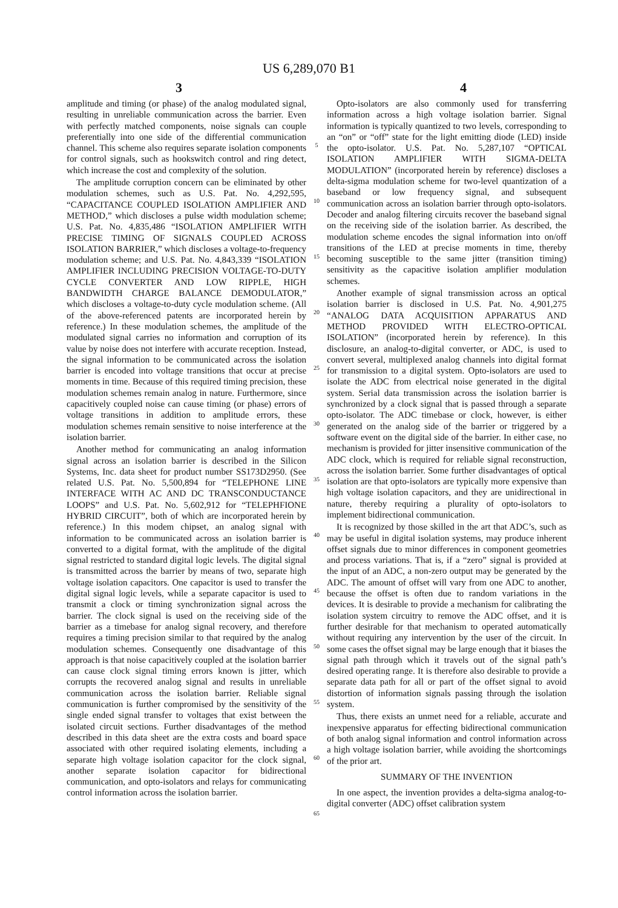US 6,289,070 B1
3 4
amplitude and timing (or phase) of the analog modulated signal, resulting in unreliable communication across the barrier. Even with perfectly matched components, noise signals can couple preferentially into one side of the differential communication channel. This scheme also requires separate isolation components for control signals, such as hookswitch control and ring detect, which increase the cost and complexity of the solution.
The amplitude corruption concern can be eliminated by other modulation schemes, such as U.S. Pat. No. 4,292,595, “CAPACITANCE COUPLED ISOLATION AMPLIFIER AND METHOD,” which discloses a pulse width modulation scheme; U.S. Pat. No. 4,835,486 “ISOLATION AMPLIFIER WITH PRECISE TIMING OF SIGNALS COUPLED ACROSS ISOLATION BARRIER,” which discloses a voltage-to-frequency modulation scheme; and U.S. Pat. No. 4,843,339 “ISOLATION AMPLIFIER INCLUDING PRECISION VOLTAGE-TO-DUTY CYCLE CONVERTER AND LOW RIPPLE, HIGH BANDWIDTH CHARGE BALANCE DEMODULATOR,” which discloses a voltage-to-duty cycle modulation scheme. (All of the above-referenced patents are incorporated herein by reference.) In these modulation schemes, the amplitude of the modulated signal carries no information and corruption of its value by noise does not interfere with accurate reception. Instead, the signal information to be communicated across the isolation barrier is encoded into voltage transitions that occur at precise moments in time. Because of this required timing precision, these modulation schemes remain analog in nature. Furthermore, since capacitively coupled noise can cause timing (or phase) errors of voltage transitions in addition to amplitude errors, these modulation schemes remain sensitive to noise interference at the isolation barrier.
Another method for communicating an analog information signal across an isolation barrier is described in the Silicon Systems, Inc. data sheet for product number SS173D2950. (See related U.S. Pat. No. 5,500,894 for “TELEPHONE LINE INTERFACE WITH AC AND DC TRANSCONDUCTANCE LOOPS” and U.S. Pat. No. 5,602,912 for “TELEPHFIONE HYBRID CIRCUIT”, both of which are incorporated herein by reference.) In this modem chipset, an analog signal with information to be communicated across an isolation barrier is converted to a digital format, with the amplitude of the digital signal restricted to standard digital logic levels. The digital signal is transmitted across the barrier by means of two, separate high voltage isolation capacitors. One capacitor is used to transfer the digital signal logic levels, while a separate capacitor is used to transmit a clock or timing synchronization signal across the barrier. The clock signal is used on the receiving side of the barrier as a timebase for analog signal recovery, and therefore requires a timing precision similar to that required by the analog modulation schemes. Consequently one disadvantage of this approach is that noise capacitively coupled at the isolation barrier can cause clock signal timing errors known is jitter, which corrupts the recovered analog signal and results in unreliable communication across the isolation barrier. Reliable signal communication is further compromised by the sensitivity of the single ended signal transfer to voltages that exist between the isolated circuit sections. Further disadvantages of the method described in this data sheet are the extra costs and board space associated with other required isolating elements, including a separate high voltage isolation capacitor for the clock signal, another separate isolation capacitor for bidirectional communication, and opto-isolators and relays for communicating control information across the isolation barrier.
5
10
15
20
25
30
35
40
45
50
55
60
65
Opto-isolators are also commonly used for transferring information across a high voltage isolation barrier. Signal information is typically quantized to two levels, corresponding to an “on” or “off” state for the light emitting diode (LED) inside the opto-isolator. U.S. Pat. No. 5,287,107 “OPTICAL ISOLATION AMPLIFIER WITH SIGMA-DELTA MODULATION” (incorporated herein by reference) discloses a delta-sigma modulation scheme for two-level quantization of a baseband or low frequency signal, and subsequent communication across an isolation barrier through opto-isolators. Decoder and analog filtering circuits recover the baseband signal on the receiving side of the isolation barrier. As described, the modulation scheme encodes the signal information into on/off transitions of the LED at precise moments in time, thereby becoming susceptible to the same jitter (transition timing) sensitivity as the capacitive isolation amplifier modulation schemes.
Another example of signal transmission across an optical isolation barrier is disclosed in U.S. Pat. No. 4,901,275 “ANALOG DATA ACQUISITION APPARATUS AND METHOD PROVIDED WITH ELECTRO-OPTICAL ISOLATION” (incorporated herein by reference). In this disclosure, an analog-to-digital converter, or ADC, is used to convert several, multiplexed analog channels into digital format for transmission to a digital system. Opto-isolators are used to isolate the ADC from electrical noise generated in the digital system. Serial data transmission across the isolation barrier is synchronized by a clock signal that is passed through a separate opto-isolator. The ADC timebase or clock, however, is either generated on the analog side of the barrier or triggered by a software event on the digital side of the barrier. In either case, no mechanism is provided for jitter insensitive communication of the ADC clock, which is required for reliable signal reconstruction, across the isolation barrier. Some further disadvantages of optical isolation are that opto-isolators are typically more expensive than high voltage isolation capacitors, and they are unidirectional in nature, thereby requiring a plurality of opto-isolators to implement bidirectional communication.
It is recognized by those skilled in the art that ADC’s, such as may be useful in digital isolation systems, may produce inherent offset signals due to minor differences in component geometries and process variations. That is, if a “zero” signal is provided at the input of an ADC, a non-zero output may be generated by the ADC. The amount of offset will vary from one ADC to another, because the offset is often due to random variations in the devices. It is desirable to provide a mechanism for calibrating the isolation system circuitry to remove the ADC offset, and it is further desirable for that mechanism to operated automatically without requiring any intervention by the user of the circuit. In some cases the offset signal may be large enough that it biases the signal path through which it travels out of the signal path’s desired operating range. It is therefore also desirable to provide a separate data path for all or part of the offset signal to avoid distortion of information signals passing through the isolation system.
Thus, there exists an unmet need for a reliable, accurate and inexpensive apparatus for effecting bidirectional communication of both analog signal information and control information across a high voltage isolation barrier, while avoiding the shortcomings of the prior art.
SUMMARY OF THE INVENTION
In one aspect, the invention provides a delta-sigma analog-to-digital converter (ADC) offset calibration system